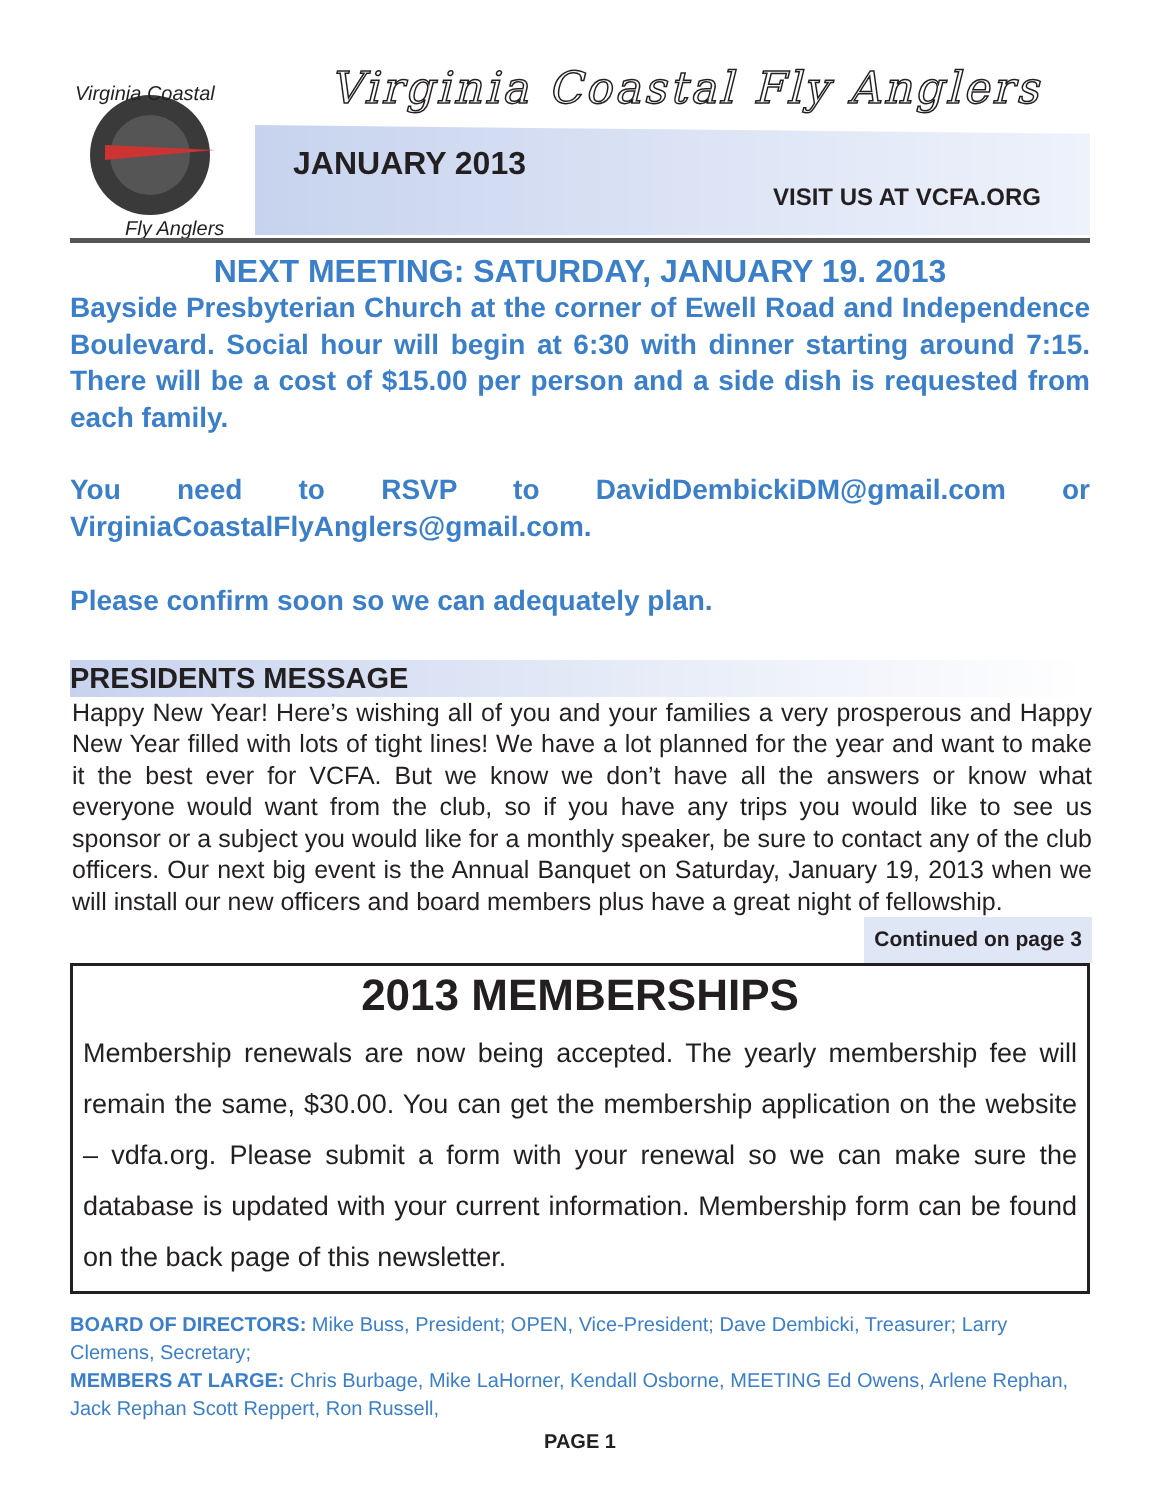Virginia Coastal
Fly Anglers
Virginia Coastal Fly Anglers
JANUARY 2013
VISIT US AT VCFA.ORG
NEXT MEETING: SATURDAY, JANUARY 19. 2013
Bayside Presbyterian Church at the corner of Ewell Road and Independence Boulevard. Social hour will begin at 6:30 with dinner starting around 7:15. There will be a cost of $15.00 per person and a side dish is requested from each family.
You need to RSVP to DavidDembickiDM@gmail.com or VirginiaCoastalFlyAnglers@gmail.com.
Please confirm soon so we can adequately plan.
PRESIDENTS MESSAGE
Happy New Year! Here’s wishing all of you and your families a very prosperous and Happy New Year filled with lots of tight lines! We have a lot planned for the year and want to make it the best ever for VCFA. But we know we don’t have all the answers or know what everyone would want from the club, so if you have any trips you would like to see us sponsor or a subject you would like for a monthly speaker, be sure to contact any of the club officers. Our next big event is the Annual Banquet on Saturday, January 19, 2013 when we will install our new officers and board members plus have a great night of fellowship. Continued on page 3
2013 MEMBERSHIPS
Membership renewals are now being accepted. The yearly membership fee will remain the same, $30.00. You can get the membership application on the website – vdfa.org. Please submit a form with your renewal so we can make sure the database is updated with your current information. Membership form can be found on the back page of this newsletter.
BOARD OF DIRECTORS: Mike Buss, President; OPEN, Vice-President; Dave Dembicki, Treasurer; Larry Clemens, Secretary;
MEMBERS AT LARGE: Chris Burbage, Mike LaHorner, Kendall Osborne, MEETING Ed Owens, Arlene Rephan, Jack Rephan Scott Reppert, Ron Russell,
PAGE 1